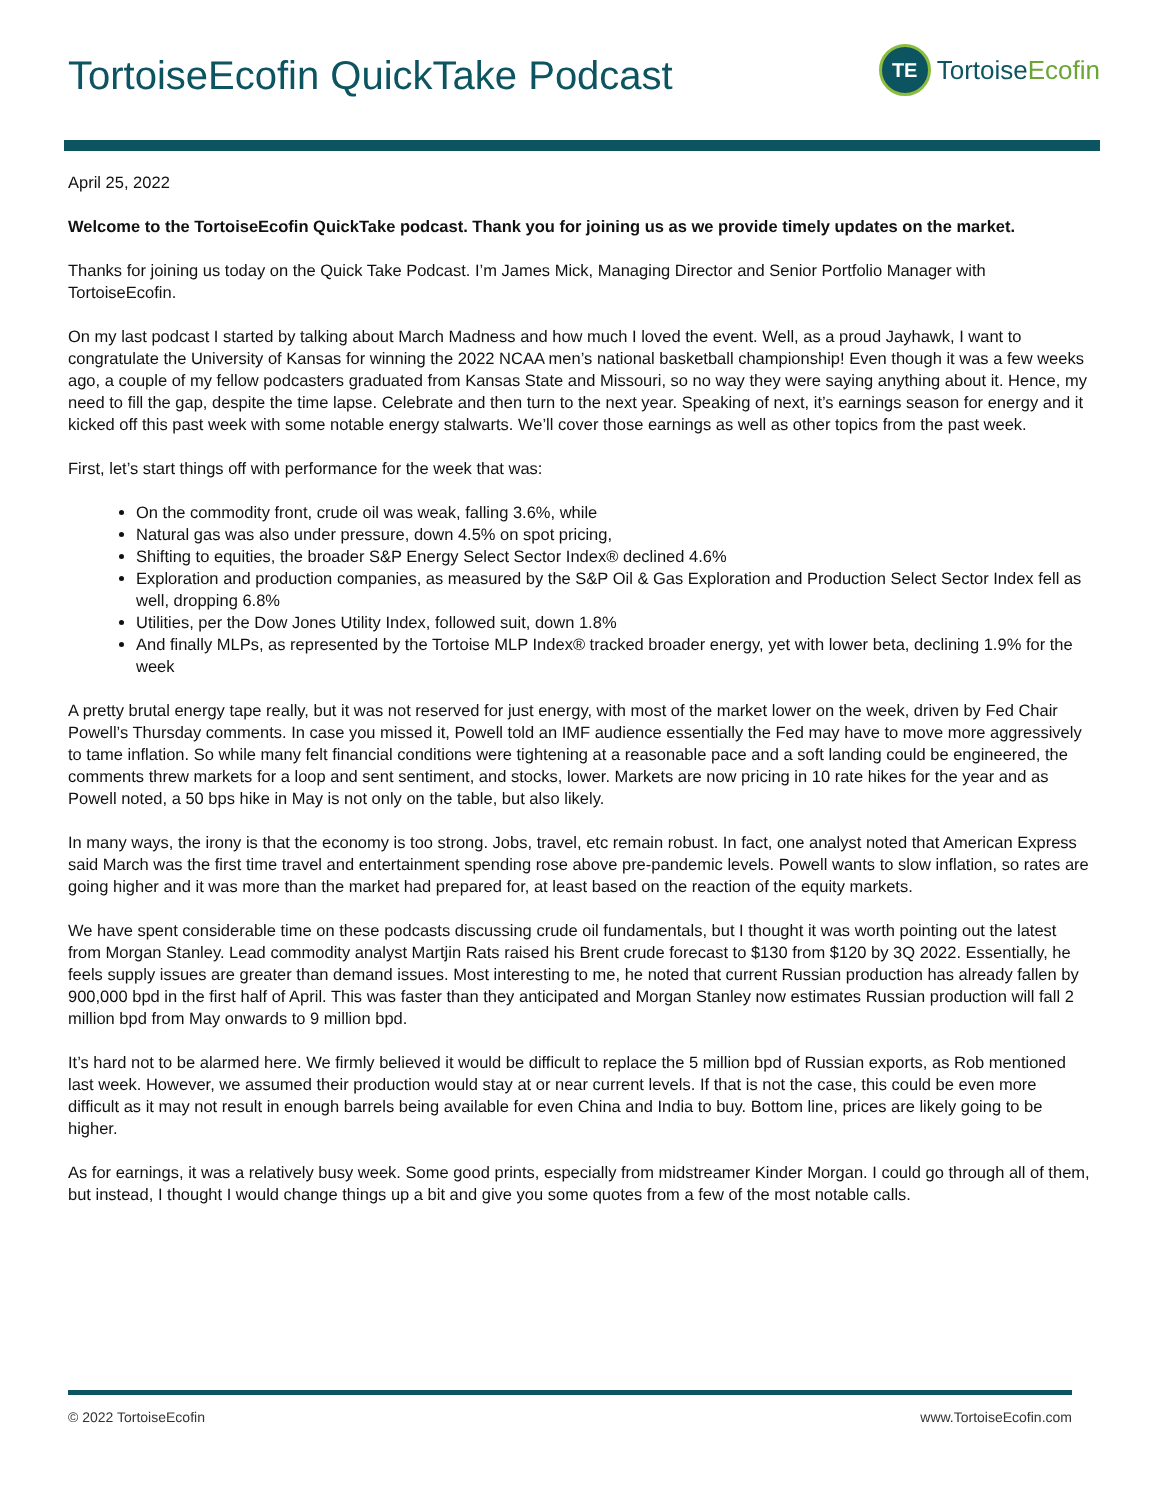TortoiseEcofin QuickTake Podcast
TE TortoiseEcofin
April 25, 2022
Welcome to the TortoiseEcofin QuickTake podcast. Thank you for joining us as we provide timely updates on the market.
Thanks for joining us today on the Quick Take Podcast. I’m James Mick, Managing Director and Senior Portfolio Manager with TortoiseEcofin.
On my last podcast I started by talking about March Madness and how much I loved the event. Well, as a proud Jayhawk, I want to congratulate the University of Kansas for winning the 2022 NCAA men’s national basketball championship! Even though it was a few weeks ago, a couple of my fellow podcasters graduated from Kansas State and Missouri, so no way they were saying anything about it. Hence, my need to fill the gap, despite the time lapse. Celebrate and then turn to the next year. Speaking of next, it’s earnings season for energy and it kicked off this past week with some notable energy stalwarts. We’ll cover those earnings as well as other topics from the past week.
First, let’s start things off with performance for the week that was:
On the commodity front, crude oil was weak, falling 3.6%, while
Natural gas was also under pressure, down 4.5% on spot pricing,
Shifting to equities, the broader S&P Energy Select Sector Index® declined 4.6%
Exploration and production companies, as measured by the S&P Oil & Gas Exploration and Production Select Sector Index fell as well, dropping 6.8%
Utilities, per the Dow Jones Utility Index, followed suit, down 1.8%
And finally MLPs, as represented by the Tortoise MLP Index® tracked broader energy, yet with lower beta, declining 1.9% for the week
A pretty brutal energy tape really, but it was not reserved for just energy, with most of the market lower on the week, driven by Fed Chair Powell’s Thursday comments. In case you missed it, Powell told an IMF audience essentially the Fed may have to move more aggressively to tame inflation. So while many felt financial conditions were tightening at a reasonable pace and a soft landing could be engineered, the comments threw markets for a loop and sent sentiment, and stocks, lower. Markets are now pricing in 10 rate hikes for the year and as Powell noted, a 50 bps hike in May is not only on the table, but also likely.
In many ways, the irony is that the economy is too strong. Jobs, travel, etc remain robust. In fact, one analyst noted that American Express said March was the first time travel and entertainment spending rose above pre-pandemic levels. Powell wants to slow inflation, so rates are going higher and it was more than the market had prepared for, at least based on the reaction of the equity markets.
We have spent considerable time on these podcasts discussing crude oil fundamentals, but I thought it was worth pointing out the latest from Morgan Stanley. Lead commodity analyst Martjin Rats raised his Brent crude forecast to $130 from $120 by 3Q 2022. Essentially, he feels supply issues are greater than demand issues. Most interesting to me, he noted that current Russian production has already fallen by 900,000 bpd in the first half of April. This was faster than they anticipated and Morgan Stanley now estimates Russian production will fall 2 million bpd from May onwards to 9 million bpd.
It’s hard not to be alarmed here. We firmly believed it would be difficult to replace the 5 million bpd of Russian exports, as Rob mentioned last week. However, we assumed their production would stay at or near current levels. If that is not the case, this could be even more difficult as it may not result in enough barrels being available for even China and India to buy. Bottom line, prices are likely going to be higher.
As for earnings, it was a relatively busy week. Some good prints, especially from midstreamer Kinder Morgan. I could go through all of them, but instead, I thought I would change things up a bit and give you some quotes from a few of the most notable calls.
© 2022 TortoiseEcofin www.TortoiseEcofin.com